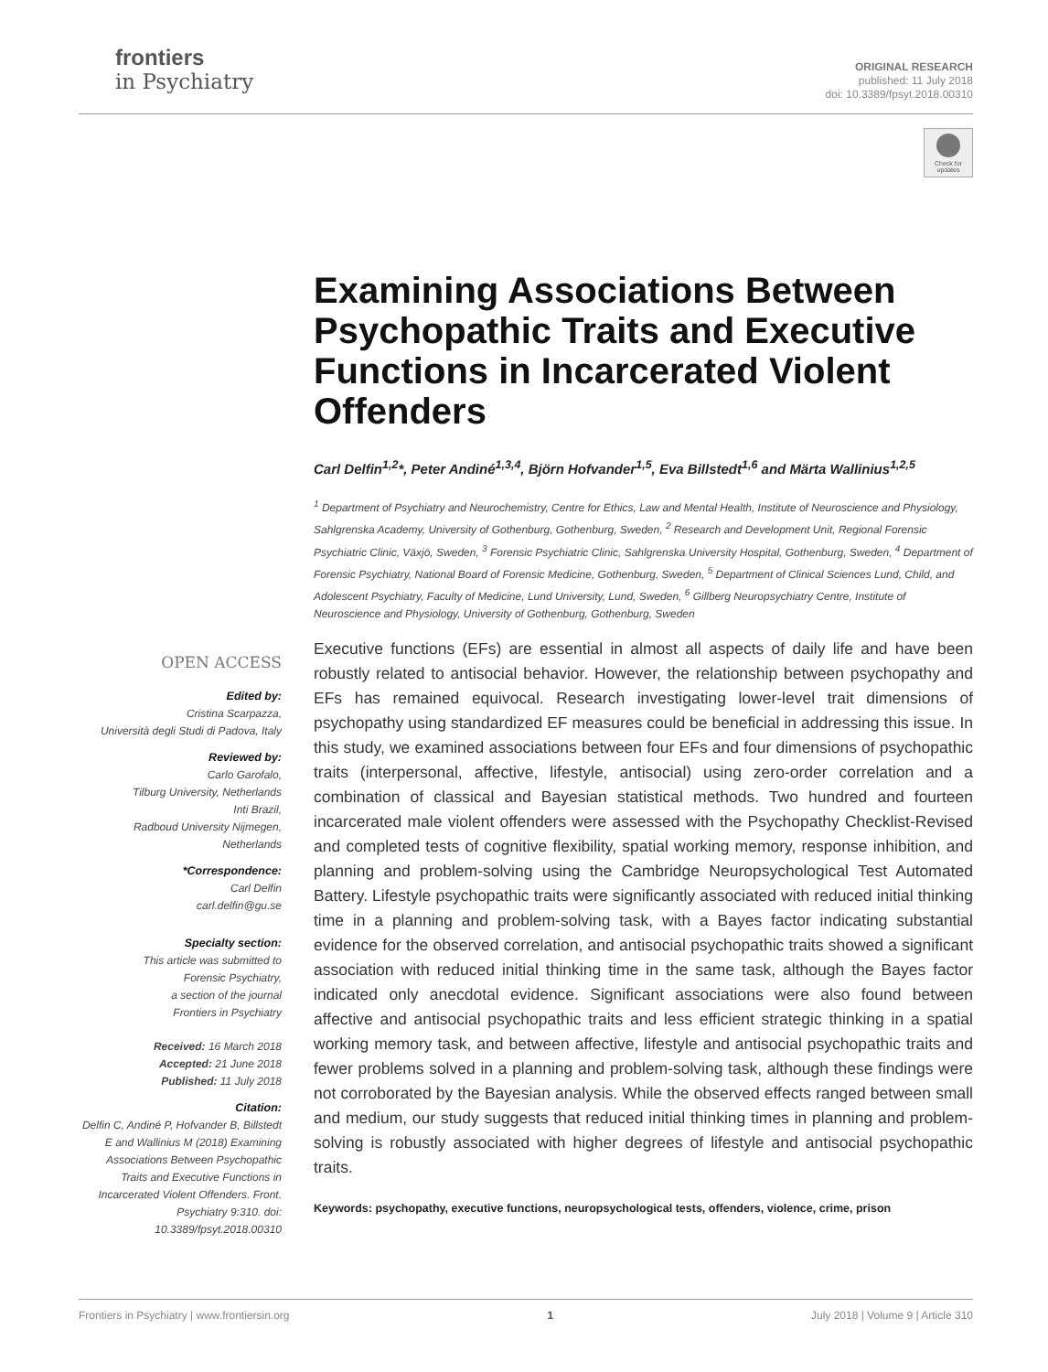frontiers
in Psychiatry
ORIGINAL RESEARCH
published: 11 July 2018
doi: 10.3389/fpsyt.2018.00310
Check for updates
Examining Associations Between Psychopathic Traits and Executive Functions in Incarcerated Violent Offenders
Carl Delfin<sup>1,2</sup>*, Peter Andiné<sup>1,3,4</sup>, Björn Hofvander<sup>1,5</sup>, Eva Billstedt<sup>1,6</sup> and Märta Wallinius<sup>1,2,5</sup>
<sup>1</sup> Department of Psychiatry and Neurochemistry, Centre for Ethics, Law and Mental Health, Institute of Neuroscience and Physiology, Sahlgrenska Academy, University of Gothenburg, Gothenburg, Sweden, <sup>2</sup> Research and Development Unit, Regional Forensic Psychiatric Clinic, Växjö, Sweden, <sup>3</sup> Forensic Psychiatric Clinic, Sahlgrenska University Hospital, Gothenburg, Sweden, <sup>4</sup> Department of Forensic Psychiatry, National Board of Forensic Medicine, Gothenburg, Sweden, <sup>5</sup> Department of Clinical Sciences Lund, Child, and Adolescent Psychiatry, Faculty of Medicine, Lund University, Lund, Sweden, <sup>6</sup> Gillberg Neuropsychiatry Centre, Institute of Neuroscience and Physiology, University of Gothenburg, Gothenburg, Sweden
OPEN ACCESS
Edited by:
Cristina Scarpazza,
Università degli Studi di Padova, Italy
Reviewed by:
Carlo Garofalo,
Tilburg University, Netherlands
Inti Brazil,
Radboud University Nijmegen,
Netherlands
*Correspondence:
Carl Delfin
carl.delfin@gu.se
Specialty section:
This article was submitted to
Forensic Psychiatry,
a section of the journal
Frontiers in Psychiatry
Received: 16 March 2018
Accepted: 21 June 2018
Published: 11 July 2018
Citation:
Delfin C, Andiné P, Hofvander B, Billstedt E and Wallinius M (2018) Examining Associations Between Psychopathic Traits and Executive Functions in Incarcerated Violent Offenders. Front. Psychiatry 9:310. doi: 10.3389/fpsyt.2018.00310
Executive functions (EFs) are essential in almost all aspects of daily life and have been robustly related to antisocial behavior. However, the relationship between psychopathy and EFs has remained equivocal. Research investigating lower-level trait dimensions of psychopathy using standardized EF measures could be beneficial in addressing this issue. In this study, we examined associations between four EFs and four dimensions of psychopathic traits (interpersonal, affective, lifestyle, antisocial) using zero-order correlation and a combination of classical and Bayesian statistical methods. Two hundred and fourteen incarcerated male violent offenders were assessed with the Psychopathy Checklist-Revised and completed tests of cognitive flexibility, spatial working memory, response inhibition, and planning and problem-solving using the Cambridge Neuropsychological Test Automated Battery. Lifestyle psychopathic traits were significantly associated with reduced initial thinking time in a planning and problem-solving task, with a Bayes factor indicating substantial evidence for the observed correlation, and antisocial psychopathic traits showed a significant association with reduced initial thinking time in the same task, although the Bayes factor indicated only anecdotal evidence. Significant associations were also found between affective and antisocial psychopathic traits and less efficient strategic thinking in a spatial working memory task, and between affective, lifestyle and antisocial psychopathic traits and fewer problems solved in a planning and problem-solving task, although these findings were not corroborated by the Bayesian analysis. While the observed effects ranged between small and medium, our study suggests that reduced initial thinking times in planning and problem-solving is robustly associated with higher degrees of lifestyle and antisocial psychopathic traits.
Keywords: psychopathy, executive functions, neuropsychological tests, offenders, violence, crime, prison
Frontiers in Psychiatry | www.frontiersin.org 1 July 2018 | Volume 9 | Article 310